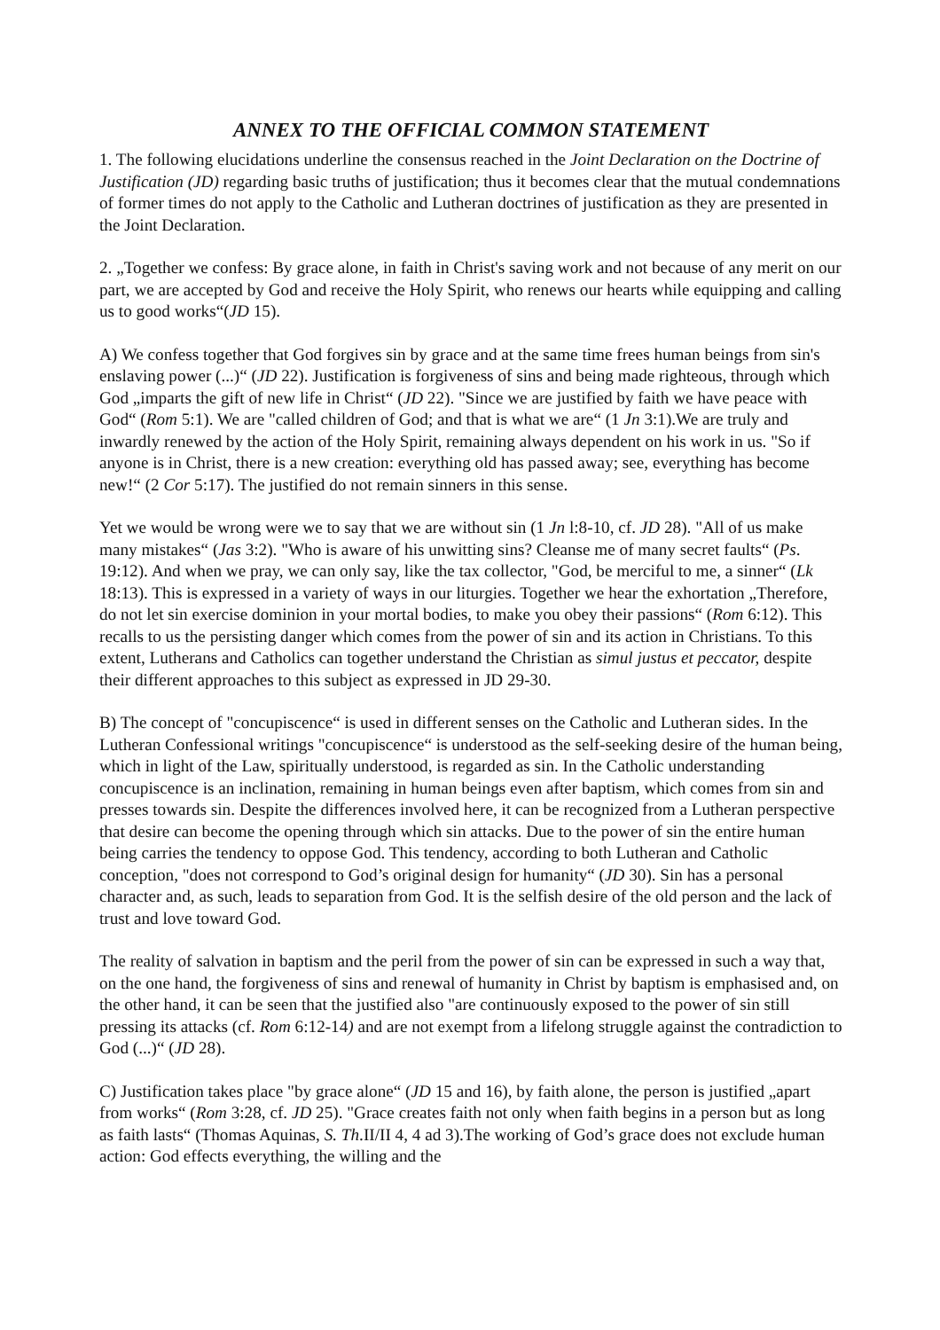ANNEX TO THE OFFICIAL COMMON STATEMENT
1. The following elucidations underline the consensus reached in the Joint Declaration on the Doctrine of Justification (JD) regarding basic truths of justification; thus it becomes clear that the mutual condemnations of former times do not apply to the Catholic and Lutheran doctrines of justification as they are presented in the Joint Declaration.
2. „Together we confess: By grace alone, in faith in Christ's saving work and not because of any merit on our part, we are accepted by God and receive the Holy Spirit, who renews our hearts while equipping and calling us to good works“(JD 15).
A) We confess together that God forgives sin by grace and at the same time frees human beings from sin's enslaving power (...)“ (JD 22). Justification is forgiveness of sins and being made righteous, through which God „imparts the gift of new life in Christ“ (JD 22). "Since we are justified by faith we have peace with God“ (Rom 5:1). We are "called children of God; and that is what we are“ (1 Jn 3:1).We are truly and inwardly renewed by the action of the Holy Spirit, remaining always dependent on his work in us. "So if anyone is in Christ, there is a new creation: everything old has passed away; see, everything has become new!“ (2 Cor 5:17). The justified do not remain sinners in this sense.
Yet we would be wrong were we to say that we are without sin (1 Jn l:8-10, cf. JD 28). "All of us make many mistakes“ (Jas 3:2). "Who is aware of his unwitting sins? Cleanse me of many secret faults“ (Ps. 19:12). And when we pray, we can only say, like the tax collector, "God, be merciful to me, a sinner“ (Lk 18:13). This is expressed in a variety of ways in our liturgies. Together we hear the exhortation „Therefore, do not let sin exercise dominion in your mortal bodies, to make you obey their passions“ (Rom 6:12). This recalls to us the persisting danger which comes from the power of sin and its action in Christians. To this extent, Lutherans and Catholics can together understand the Christian as simul justus et peccator, despite their different approaches to this subject as expressed in JD 29-30.
B) The concept of "concupiscence“ is used in different senses on the Catholic and Lutheran sides. In the Lutheran Confessional writings "concupiscence“ is understood as the self-seeking desire of the human being, which in light of the Law, spiritually understood, is regarded as sin. In the Catholic understanding concupiscence is an inclination, remaining in human beings even after baptism, which comes from sin and presses towards sin. Despite the differences involved here, it can be recognized from a Lutheran perspective that desire can become the opening through which sin attacks. Due to the power of sin the entire human being carries the tendency to oppose God. This tendency, according to both Lutheran and Catholic conception, "does not correspond to God’s original design for humanity“ (JD 30). Sin has a personal character and, as such, leads to separation from God. It is the selfish desire of the old person and the lack of trust and love toward God.
The reality of salvation in baptism and the peril from the power of sin can be expressed in such a way that, on the one hand, the forgiveness of sins and renewal of humanity in Christ by baptism is emphasised and, on the other hand, it can be seen that the justified also "are continuously exposed to the power of sin still pressing its attacks (cf. Rom 6:12-14) and are not exempt from a lifelong struggle against the contradiction to God (...)“ (JD 28).
C) Justification takes place "by grace alone“ (JD 15 and 16), by faith alone, the person is justified „apart from works“ (Rom 3:28, cf. JD 25). "Grace creates faith not only when faith begins in a person but as long as faith lasts“ (Thomas Aquinas, S. Th.II/II 4, 4 ad 3).The working of God’s grace does not exclude human action: God effects everything, the willing and the